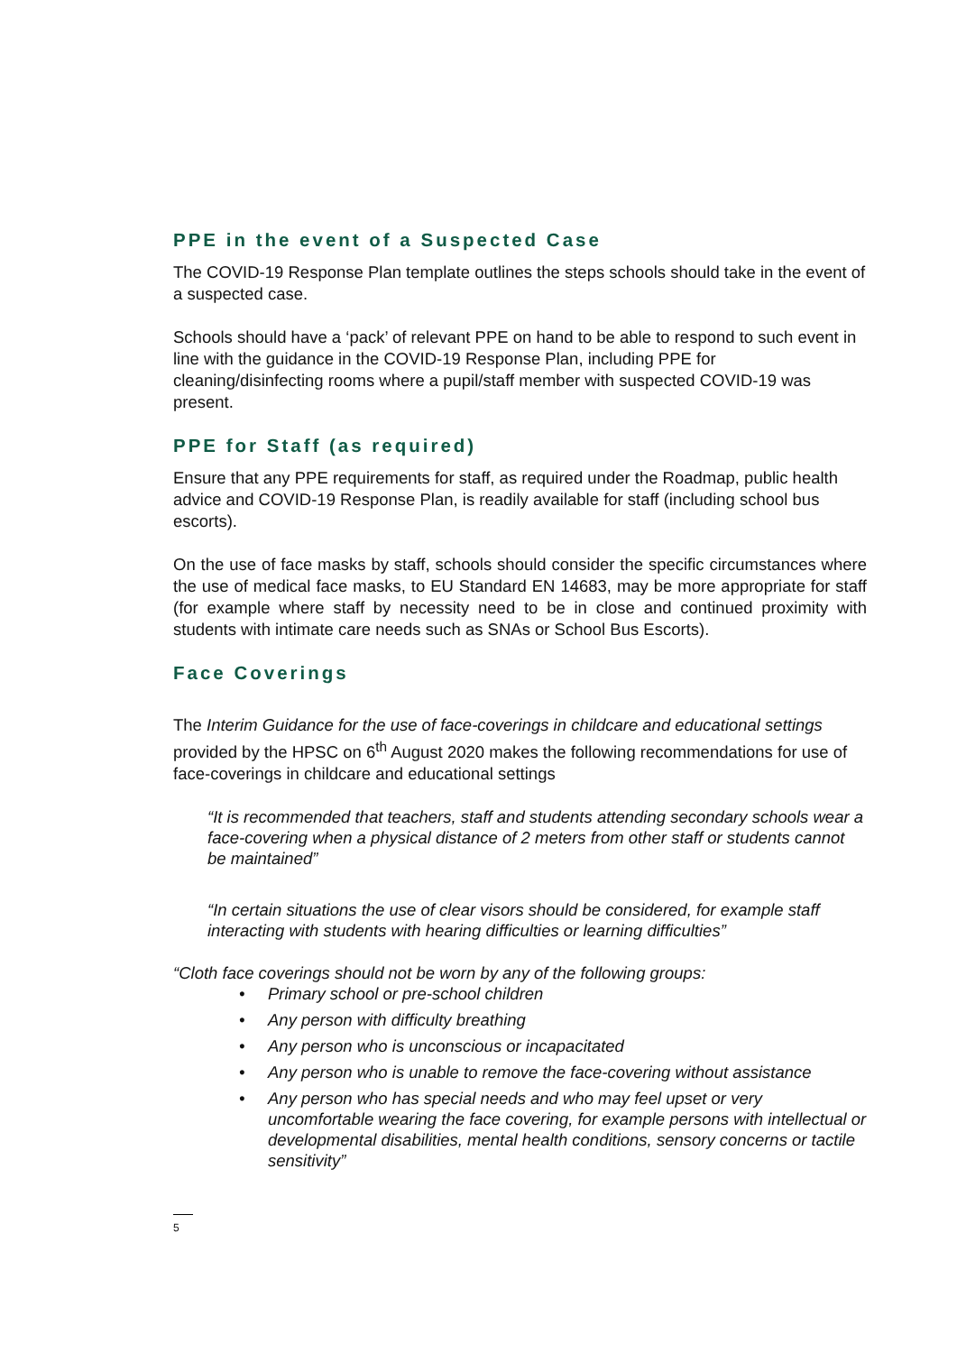PPE in the event of a Suspected Case
The COVID-19 Response Plan template outlines the steps schools should take in the event of a suspected case.
Schools should have a ‘pack’ of relevant PPE on hand to be able to respond to such event in line with the guidance in the COVID-19 Response Plan, including PPE for cleaning/disinfecting rooms where a pupil/staff member with suspected COVID-19 was present.
PPE for Staff (as required)
Ensure that any PPE requirements for staff, as required under the Roadmap, public health advice and COVID-19 Response Plan, is readily available for staff (including school bus escorts).
On the use of face masks by staff, schools should consider the specific circumstances where the use of medical face masks, to EU Standard EN 14683, may be more appropriate for staff (for example where staff by necessity need to be in close and continued proximity with students with intimate care needs such as SNAs or School Bus Escorts).
Face Coverings
The Interim Guidance for the use of face-coverings in childcare and educational settings provided by the HPSC on 6<sup>th</sup> August 2020 makes the following recommendations for use of face-coverings in childcare and educational settings
“It is recommended that teachers, staff and students attending secondary schools wear a face-covering when a physical distance of 2 meters from other staff or students cannot be maintained”
“In certain situations the use of clear visors should be considered, for example staff interacting with students with hearing difficulties or learning difficulties”
“Cloth face coverings should not be worn by any of the following groups:
• Primary school or pre-school children
• Any person with difficulty breathing
• Any person who is unconscious or incapacitated
• Any person who is unable to remove the face-covering without assistance
• Any person who has special needs and who may feel upset or very uncomfortable wearing the face covering, for example persons with intellectual or developmental disabilities, mental health conditions, sensory concerns or tactile sensitivity”
5